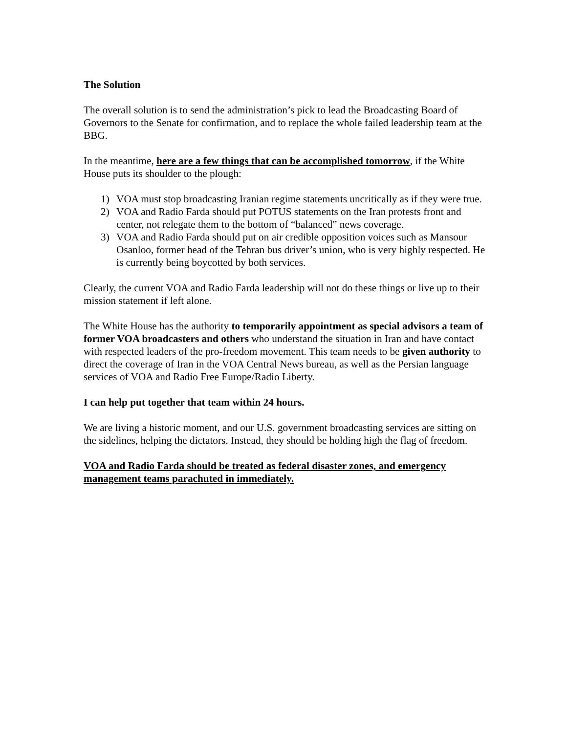The Solution
The overall solution is to send the administration’s pick to lead the Broadcasting Board of Governors to the Senate for confirmation, and to replace the whole failed leadership team at the BBG.
In the meantime, here are a few things that can be accomplished tomorrow, if the White House puts its shoulder to the plough:
1) VOA must stop broadcasting Iranian regime statements uncritically as if they were true.
2) VOA and Radio Farda should put POTUS statements on the Iran protests front and center, not relegate them to the bottom of “balanced” news coverage.
3) VOA and Radio Farda should put on air credible opposition voices such as Mansour Osanloo, former head of the Tehran bus driver’s union, who is very highly respected. He is currently being boycotted by both services.
Clearly, the current VOA and Radio Farda leadership will not do these things or live up to their mission statement if left alone.
The White House has the authority to temporarily appointment as special advisors a team of former VOA broadcasters and others who understand the situation in Iran and have contact with respected leaders of the pro-freedom movement. This team needs to be given authority to direct the coverage of Iran in the VOA Central News bureau, as well as the Persian language services of VOA and Radio Free Europe/Radio Liberty.
I can help put together that team within 24 hours.
We are living a historic moment, and our U.S. government broadcasting services are sitting on the sidelines, helping the dictators. Instead, they should be holding high the flag of freedom.
VOA and Radio Farda should be treated as federal disaster zones, and emergency management teams parachuted in immediately.